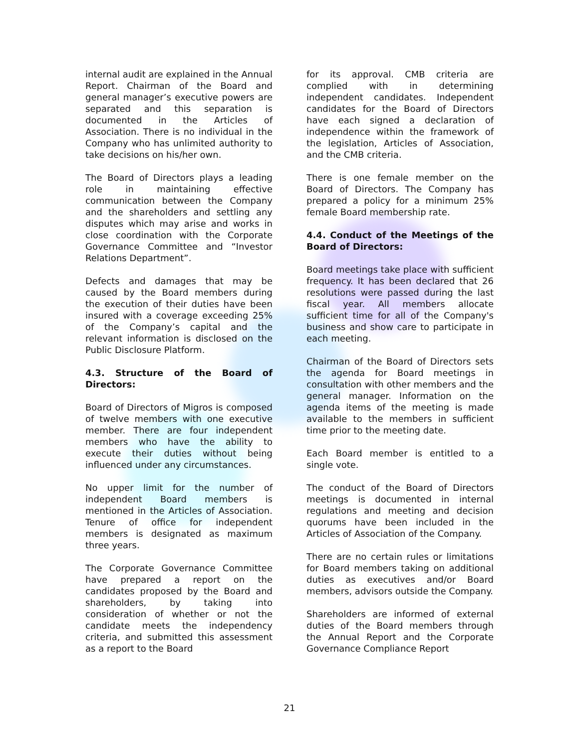internal audit are explained in the Annual Report. Chairman of the Board and general manager’s executive powers are separated and this separation is documented in the Articles of Association. There is no individual in the Company who has unlimited authority to take decisions on his/her own.
The Board of Directors plays a leading role in maintaining effective communication between the Company and the shareholders and settling any disputes which may arise and works in close coordination with the Corporate Governance Committee and “Investor Relations Department”.
Defects and damages that may be caused by the Board members during the execution of their duties have been insured with a coverage exceeding 25% of the Company’s capital and the relevant information is disclosed on the Public Disclosure Platform.
4.3. Structure of the Board of Directors:
Board of Directors of Migros is composed of twelve members with one executive member. There are four independent members who have the ability to execute their duties without being influenced under any circumstances.
No upper limit for the number of independent Board members is mentioned in the Articles of Association. Tenure of office for independent members is designated as maximum three years.
The Corporate Governance Committee have prepared a report on the candidates proposed by the Board and shareholders, by taking into consideration of whether or not the candidate meets the independency criteria, and submitted this assessment as a report to the Board
for its approval. CMB criteria are complied with in determining independent candidates. Independent candidates for the Board of Directors have each signed a declaration of independence within the framework of the legislation, Articles of Association, and the CMB criteria.
There is one female member on the Board of Directors. The Company has prepared a policy for a minimum 25% female Board membership rate.
4.4. Conduct of the Meetings of the Board of Directors:
Board meetings take place with sufficient frequency. It has been declared that 26 resolutions were passed during the last fiscal year. All members allocate sufficient time for all of the Company's business and show care to participate in each meeting.
Chairman of the Board of Directors sets the agenda for Board meetings in consultation with other members and the general manager. Information on the agenda items of the meeting is made available to the members in sufficient time prior to the meeting date.
Each Board member is entitled to a single vote.
The conduct of the Board of Directors meetings is documented in internal regulations and meeting and decision quorums have been included in the Articles of Association of the Company.
There are no certain rules or limitations for Board members taking on additional duties as executives and/or Board members, advisors outside the Company.
Shareholders are informed of external duties of the Board members through the Annual Report and the Corporate Governance Compliance Report
21